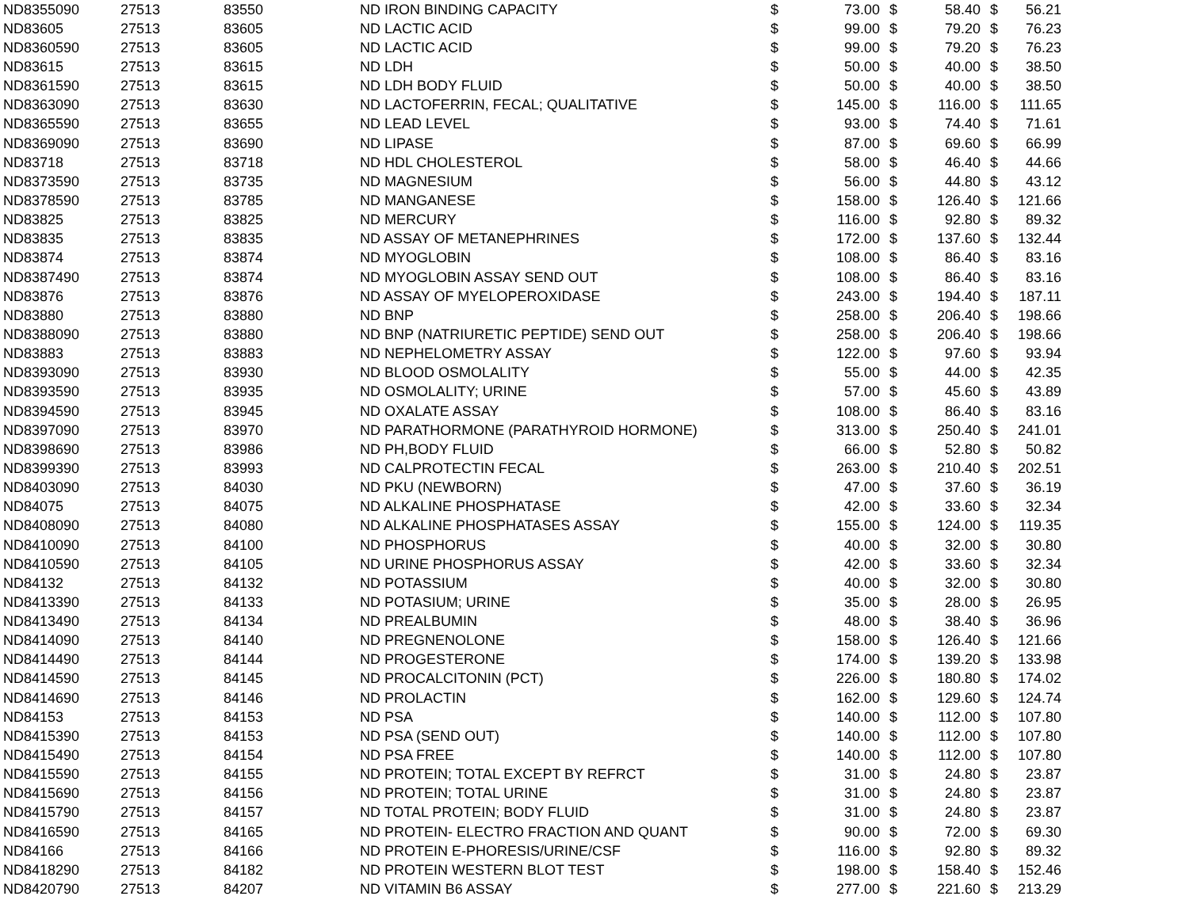| ND8355090 | 27513 | 83550 | ND IRON BINDING CAPACITY | $ | 73.00 | $ | 58.40 | $ | 56.21 |
| ND83605 | 27513 | 83605 | ND LACTIC ACID | $ | 99.00 | $ | 79.20 | $ | 76.23 |
| ND8360590 | 27513 | 83605 | ND LACTIC ACID | $ | 99.00 | $ | 79.20 | $ | 76.23 |
| ND83615 | 27513 | 83615 | ND LDH | $ | 50.00 | $ | 40.00 | $ | 38.50 |
| ND8361590 | 27513 | 83615 | ND LDH BODY FLUID | $ | 50.00 | $ | 40.00 | $ | 38.50 |
| ND8363090 | 27513 | 83630 | ND LACTOFERRIN, FECAL; QUALITATIVE | $ | 145.00 | $ | 116.00 | $ | 111.65 |
| ND8365590 | 27513 | 83655 | ND LEAD LEVEL | $ | 93.00 | $ | 74.40 | $ | 71.61 |
| ND8369090 | 27513 | 83690 | ND LIPASE | $ | 87.00 | $ | 69.60 | $ | 66.99 |
| ND83718 | 27513 | 83718 | ND HDL CHOLESTEROL | $ | 58.00 | $ | 46.40 | $ | 44.66 |
| ND8373590 | 27513 | 83735 | ND MAGNESIUM | $ | 56.00 | $ | 44.80 | $ | 43.12 |
| ND8378590 | 27513 | 83785 | ND MANGANESE | $ | 158.00 | $ | 126.40 | $ | 121.66 |
| ND83825 | 27513 | 83825 | ND MERCURY | $ | 116.00 | $ | 92.80 | $ | 89.32 |
| ND83835 | 27513 | 83835 | ND ASSAY OF METANEPHRINES | $ | 172.00 | $ | 137.60 | $ | 132.44 |
| ND83874 | 27513 | 83874 | ND MYOGLOBIN | $ | 108.00 | $ | 86.40 | $ | 83.16 |
| ND8387490 | 27513 | 83874 | ND MYOGLOBIN ASSAY SEND OUT | $ | 108.00 | $ | 86.40 | $ | 83.16 |
| ND83876 | 27513 | 83876 | ND ASSAY OF MYELOPEROXIDASE | $ | 243.00 | $ | 194.40 | $ | 187.11 |
| ND83880 | 27513 | 83880 | ND BNP | $ | 258.00 | $ | 206.40 | $ | 198.66 |
| ND8388090 | 27513 | 83880 | ND BNP (NATRIURETIC PEPTIDE) SEND OUT | $ | 258.00 | $ | 206.40 | $ | 198.66 |
| ND83883 | 27513 | 83883 | ND NEPHELOMETRY ASSAY | $ | 122.00 | $ | 97.60 | $ | 93.94 |
| ND8393090 | 27513 | 83930 | ND BLOOD OSMOLALITY | $ | 55.00 | $ | 44.00 | $ | 42.35 |
| ND8393590 | 27513 | 83935 | ND OSMOLALITY; URINE | $ | 57.00 | $ | 45.60 | $ | 43.89 |
| ND8394590 | 27513 | 83945 | ND OXALATE ASSAY | $ | 108.00 | $ | 86.40 | $ | 83.16 |
| ND8397090 | 27513 | 83970 | ND PARATHORMONE (PARATHYROID HORMONE) | $ | 313.00 | $ | 250.40 | $ | 241.01 |
| ND8398690 | 27513 | 83986 | ND PH,BODY FLUID | $ | 66.00 | $ | 52.80 | $ | 50.82 |
| ND8399390 | 27513 | 83993 | ND CALPROTECTIN FECAL | $ | 263.00 | $ | 210.40 | $ | 202.51 |
| ND8403090 | 27513 | 84030 | ND PKU (NEWBORN) | $ | 47.00 | $ | 37.60 | $ | 36.19 |
| ND84075 | 27513 | 84075 | ND ALKALINE PHOSPHATASE | $ | 42.00 | $ | 33.60 | $ | 32.34 |
| ND8408090 | 27513 | 84080 | ND ALKALINE PHOSPHATASES ASSAY | $ | 155.00 | $ | 124.00 | $ | 119.35 |
| ND8410090 | 27513 | 84100 | ND PHOSPHORUS | $ | 40.00 | $ | 32.00 | $ | 30.80 |
| ND8410590 | 27513 | 84105 | ND URINE PHOSPHORUS ASSAY | $ | 42.00 | $ | 33.60 | $ | 32.34 |
| ND84132 | 27513 | 84132 | ND POTASSIUM | $ | 40.00 | $ | 32.00 | $ | 30.80 |
| ND8413390 | 27513 | 84133 | ND POTASIUM; URINE | $ | 35.00 | $ | 28.00 | $ | 26.95 |
| ND8413490 | 27513 | 84134 | ND PREALBUMIN | $ | 48.00 | $ | 38.40 | $ | 36.96 |
| ND8414090 | 27513 | 84140 | ND PREGNENOLONE | $ | 158.00 | $ | 126.40 | $ | 121.66 |
| ND8414490 | 27513 | 84144 | ND PROGESTERONE | $ | 174.00 | $ | 139.20 | $ | 133.98 |
| ND8414590 | 27513 | 84145 | ND PROCALCITONIN (PCT) | $ | 226.00 | $ | 180.80 | $ | 174.02 |
| ND8414690 | 27513 | 84146 | ND PROLACTIN | $ | 162.00 | $ | 129.60 | $ | 124.74 |
| ND84153 | 27513 | 84153 | ND PSA | $ | 140.00 | $ | 112.00 | $ | 107.80 |
| ND8415390 | 27513 | 84153 | ND PSA (SEND OUT) | $ | 140.00 | $ | 112.00 | $ | 107.80 |
| ND8415490 | 27513 | 84154 | ND PSA FREE | $ | 140.00 | $ | 112.00 | $ | 107.80 |
| ND8415590 | 27513 | 84155 | ND PROTEIN; TOTAL EXCEPT BY REFRCT | $ | 31.00 | $ | 24.80 | $ | 23.87 |
| ND8415690 | 27513 | 84156 | ND PROTEIN; TOTAL URINE | $ | 31.00 | $ | 24.80 | $ | 23.87 |
| ND8415790 | 27513 | 84157 | ND TOTAL PROTEIN; BODY FLUID | $ | 31.00 | $ | 24.80 | $ | 23.87 |
| ND8416590 | 27513 | 84165 | ND PROTEIN- ELECTRO FRACTION AND QUANT | $ | 90.00 | $ | 72.00 | $ | 69.30 |
| ND84166 | 27513 | 84166 | ND PROTEIN E-PHORESIS/URINE/CSF | $ | 116.00 | $ | 92.80 | $ | 89.32 |
| ND8418290 | 27513 | 84182 | ND PROTEIN WESTERN BLOT TEST | $ | 198.00 | $ | 158.40 | $ | 152.46 |
| ND8420790 | 27513 | 84207 | ND VITAMIN B6 ASSAY | $ | 277.00 | $ | 221.60 | $ | 213.29 |